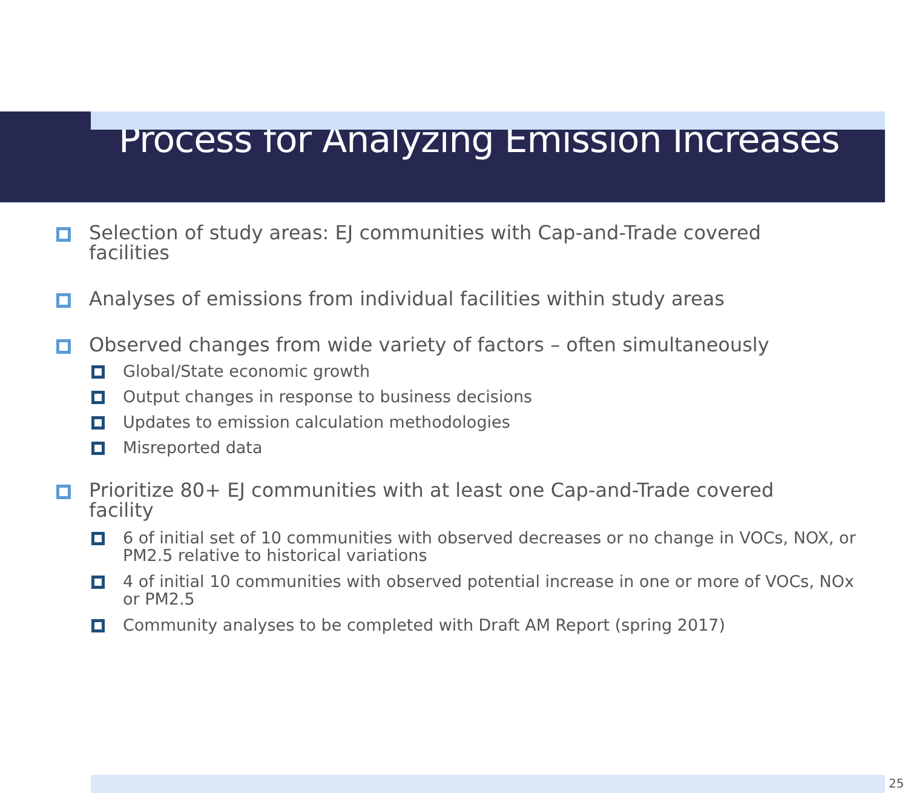Process for Analyzing Emission Increases
Selection of study areas: EJ communities with Cap-and-Trade covered facilities
Analyses of emissions from individual facilities within study areas
Observed changes from wide variety of factors – often simultaneously
Global/State economic growth
Output changes in response to business decisions
Updates to emission calculation methodologies
Misreported data
Prioritize 80+ EJ communities with at least one Cap-and-Trade covered facility
6 of initial set of 10 communities with observed decreases or no change in VOCs, NOX, or PM2.5 relative to historical variations
4 of initial 10 communities with observed potential increase in one or more of VOCs, NOx or PM2.5
Community analyses to be completed with Draft AM Report (spring 2017)
25